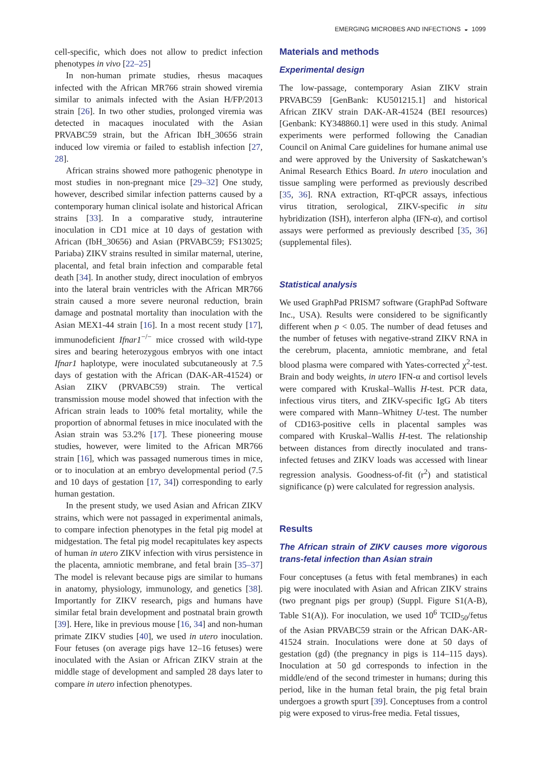EMERGING MICROBES AND INFECTIONS ◒ 1099
cell-specific, which does not allow to predict infection phenotypes in vivo [22–25]
In non-human primate studies, rhesus macaques infected with the African MR766 strain showed viremia similar to animals infected with the Asian H/FP/2013 strain [26]. In two other studies, prolonged viremia was detected in macaques inoculated with the Asian PRVABC59 strain, but the African IbH_30656 strain induced low viremia or failed to establish infection [27, 28].
African strains showed more pathogenic phenotype in most studies in non-pregnant mice [29–32] One study, however, described similar infection patterns caused by a contemporary human clinical isolate and historical African strains [33]. In a comparative study, intrauterine inoculation in CD1 mice at 10 days of gestation with African (IbH_30656) and Asian (PRVABC59; FS13025; Pariaba) ZIKV strains resulted in similar maternal, uterine, placental, and fetal brain infection and comparable fetal death [34]. In another study, direct inoculation of embryos into the lateral brain ventricles with the African MR766 strain caused a more severe neuronal reduction, brain damage and postnatal mortality than inoculation with the Asian MEX1-44 strain [16]. In a most recent study [17], immunodeficient Ifnar1<sup>−/−</sup> mice crossed with wild-type sires and bearing heterozygous embryos with one intact Ifnar1 haplotype, were inoculated subcutaneously at 7.5 days of gestation with the African (DAK-AR-41524) or Asian ZIKV (PRVABC59) strain. The vertical transmission mouse model showed that infection with the African strain leads to 100% fetal mortality, while the proportion of abnormal fetuses in mice inoculated with the Asian strain was 53.2% [17]. These pioneering mouse studies, however, were limited to the African MR766 strain [16], which was passaged numerous times in mice, or to inoculation at an embryo developmental period (7.5 and 10 days of gestation [17, 34]) corresponding to early human gestation.
In the present study, we used Asian and African ZIKV strains, which were not passaged in experimental animals, to compare infection phenotypes in the fetal pig model at midgestation. The fetal pig model recapitulates key aspects of human in utero ZIKV infection with virus persistence in the placenta, amniotic membrane, and fetal brain [35–37] The model is relevant because pigs are similar to humans in anatomy, physiology, immunology, and genetics [38]. Importantly for ZIKV research, pigs and humans have similar fetal brain development and postnatal brain growth [39]. Here, like in previous mouse [16, 34] and non-human primate ZIKV studies [40], we used in utero inoculation. Four fetuses (on average pigs have 12–16 fetuses) were inoculated with the Asian or African ZIKV strain at the middle stage of development and sampled 28 days later to compare in utero infection phenotypes.
Materials and methods
Experimental design
The low-passage, contemporary Asian ZIKV strain PRVABC59 [GenBank: KU501215.1] and historical African ZIKV strain DAK-AR-41524 (BEI resources) [Genbank: KY348860.1] were used in this study. Animal experiments were performed following the Canadian Council on Animal Care guidelines for humane animal use and were approved by the University of Saskatchewan’s Animal Research Ethics Board. In utero inoculation and tissue sampling were performed as previously described [35, 36]. RNA extraction, RT-qPCR assays, infectious virus titration, serological, ZIKV-specific in situ hybridization (ISH), interferon alpha (IFN-α), and cortisol assays were performed as previously described [35, 36] (supplemental files).
Statistical analysis
We used GraphPad PRISM7 software (GraphPad Software Inc., USA). Results were considered to be significantly different when p < 0.05. The number of dead fetuses and the number of fetuses with negative-strand ZIKV RNA in the cerebrum, placenta, amniotic membrane, and fetal blood plasma were compared with Yates-corrected χ<sup>2</sup>-test. Brain and body weights, in utero IFN-α and cortisol levels were compared with Kruskal–Wallis H-test. PCR data, infectious virus titers, and ZIKV-specific IgG Ab titers were compared with Mann–Whitney U-test. The number of CD163-positive cells in placental samples was compared with Kruskal–Wallis H-test. The relationship between distances from directly inoculated and trans-infected fetuses and ZIKV loads was accessed with linear regression analysis. Goodness-of-fit (r<sup>2</sup>) and statistical significance (p) were calculated for regression analysis.
Results
The African strain of ZIKV causes more vigorous trans-fetal infection than Asian strain
Four conceptuses (a fetus with fetal membranes) in each pig were inoculated with Asian and African ZIKV strains (two pregnant pigs per group) (Suppl. Figure S1(A-B), Table S1(A)). For inoculation, we used 10<sup>6</sup> TCID<sub>50</sub>/fetus of the Asian PRVABC59 strain or the African DAK-AR-41524 strain. Inoculations were done at 50 days of gestation (gd) (the pregnancy in pigs is 114–115 days). Inoculation at 50 gd corresponds to infection in the middle/end of the second trimester in humans; during this period, like in the human fetal brain, the pig fetal brain undergoes a growth spurt [39]. Conceptuses from a control pig were exposed to virus-free media. Fetal tissues,